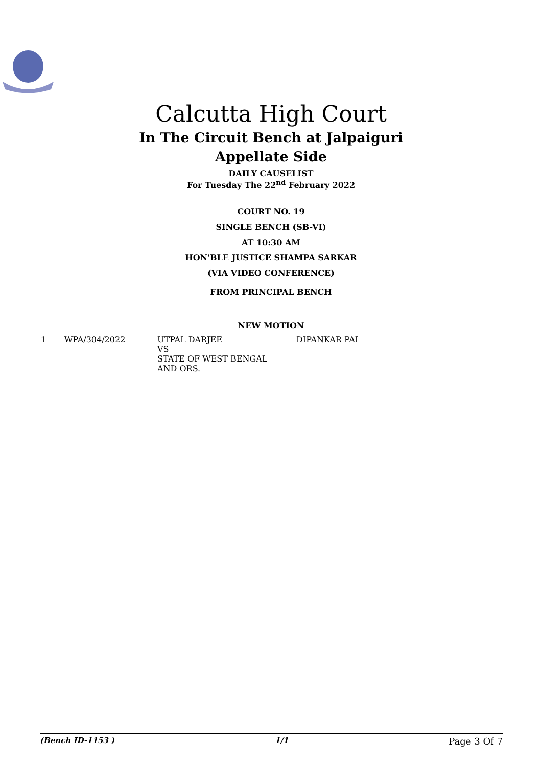Calcutta High Court
In The Circuit Bench at Jalpaiguri
Appellate Side
DAILY CAUSELIST
For Tuesday The 22<sup>nd</sup> February 2022
COURT NO. 19
SINGLE BENCH (SB-VI)
AT 10:30 AM
HON'BLE JUSTICE SHAMPA SARKAR
(VIA VIDEO CONFERENCE)
FROM PRINCIPAL BENCH
NEW MOTION
| 1 | WPA/304/2022 | UTPAL DARJEE VS STATE OF WEST BENGAL AND ORS. | DIPANKAR PAL |
(Bench ID-1153 ) 1/1 Page 3 Of 7